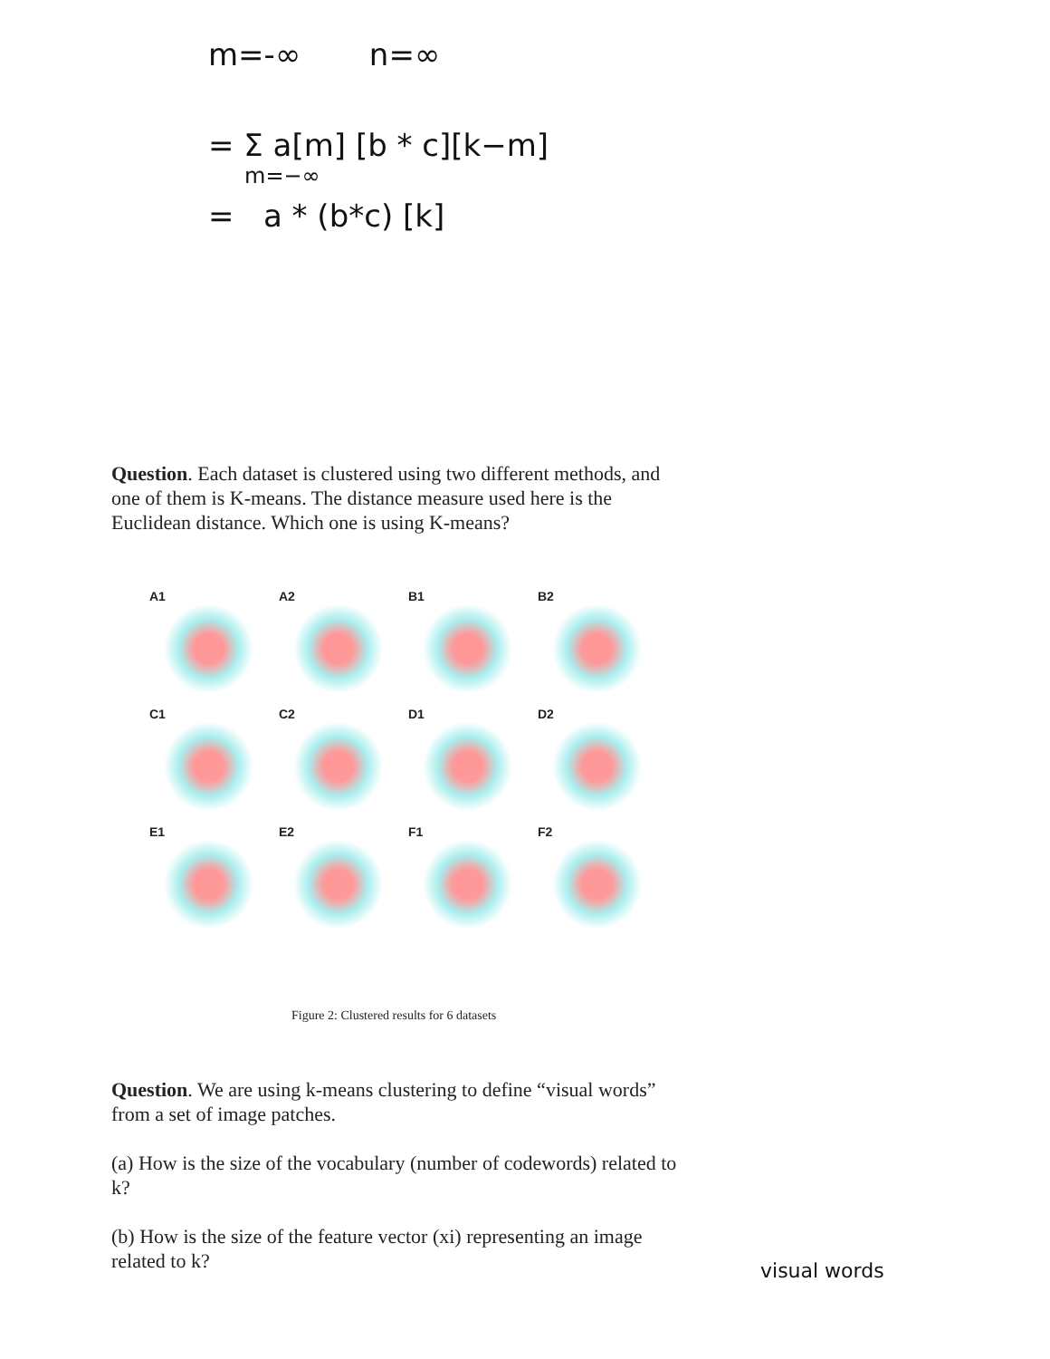m=-∞ n=∞
= Σ a[m] [b * c][k−m]
m=−∞
= a * (b*c) [k]
Question. Each dataset is clustered using two different methods, and one of them is K-means. The distance measure used here is the Euclidean distance. Which one is using K-means?
A1
A2
B1
B2
C1
C2
D1
D2
E1
E2
F1
F2
Figure 2: Clustered results for 6 datasets
Question. We are using k-means clustering to define “visual words” from a set of image patches.
(a) How is the size of the vocabulary (number of codewords) related to k?
(b) How is the size of the feature vector (xi) representing an image related to k?
visual words